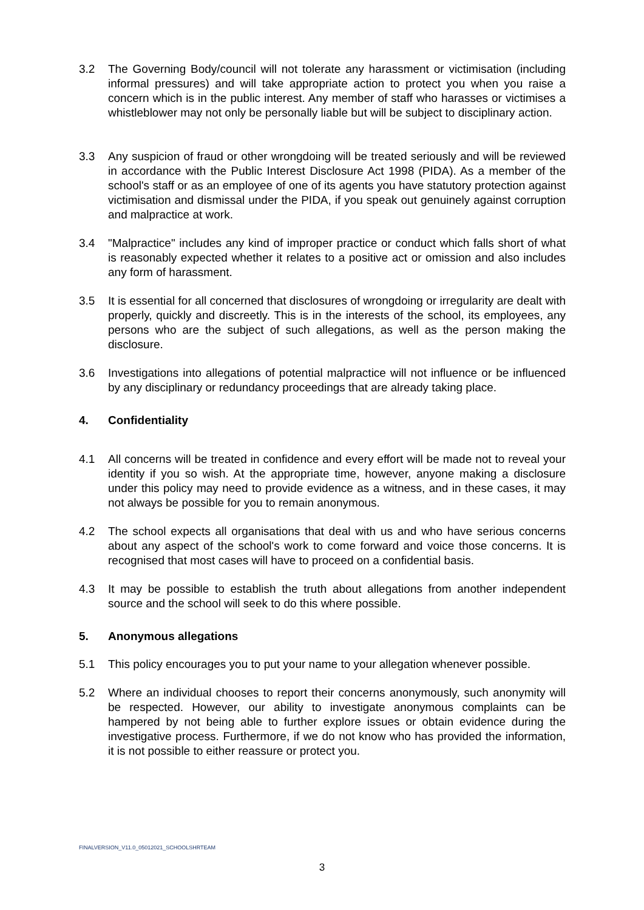3.2 The Governing Body/council will not tolerate any harassment or victimisation (including informal pressures) and will take appropriate action to protect you when you raise a concern which is in the public interest. Any member of staff who harasses or victimises a whistleblower may not only be personally liable but will be subject to disciplinary action.
3.3 Any suspicion of fraud or other wrongdoing will be treated seriously and will be reviewed in accordance with the Public Interest Disclosure Act 1998 (PIDA). As a member of the school's staff or as an employee of one of its agents you have statutory protection against victimisation and dismissal under the PIDA, if you speak out genuinely against corruption and malpractice at work.
3.4 "Malpractice" includes any kind of improper practice or conduct which falls short of what is reasonably expected whether it relates to a positive act or omission and also includes any form of harassment.
3.5 It is essential for all concerned that disclosures of wrongdoing or irregularity are dealt with properly, quickly and discreetly. This is in the interests of the school, its employees, any persons who are the subject of such allegations, as well as the person making the disclosure.
3.6 Investigations into allegations of potential malpractice will not influence or be influenced by any disciplinary or redundancy proceedings that are already taking place.
4. Confidentiality
4.1 All concerns will be treated in confidence and every effort will be made not to reveal your identity if you so wish. At the appropriate time, however, anyone making a disclosure under this policy may need to provide evidence as a witness, and in these cases, it may not always be possible for you to remain anonymous.
4.2 The school expects all organisations that deal with us and who have serious concerns about any aspect of the school's work to come forward and voice those concerns. It is recognised that most cases will have to proceed on a confidential basis.
4.3 It may be possible to establish the truth about allegations from another independent source and the school will seek to do this where possible.
5. Anonymous allegations
5.1 This policy encourages you to put your name to your allegation whenever possible.
5.2 Where an individual chooses to report their concerns anonymously, such anonymity will be respected. However, our ability to investigate anonymous complaints can be hampered by not being able to further explore issues or obtain evidence during the investigative process. Furthermore, if we do not know who has provided the information, it is not possible to either reassure or protect you.
FINALVERSION_V11.0_05012021_SCHOOLSHRTEAM
3